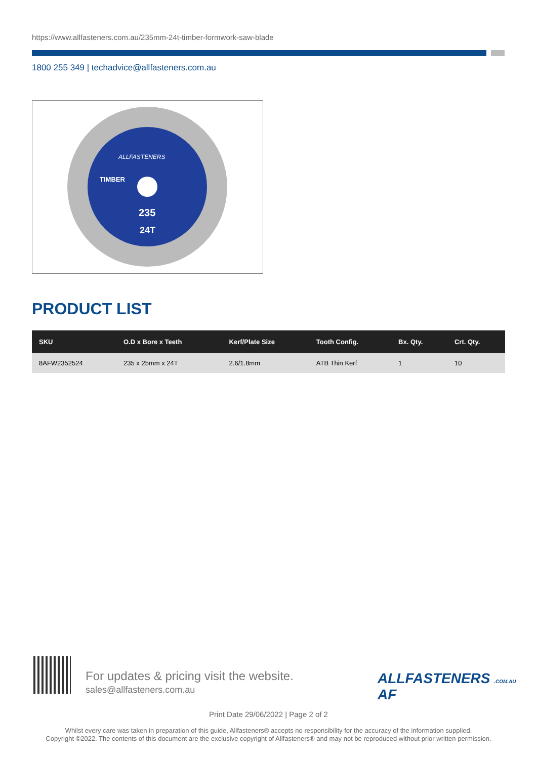https://www.allfasteners.com.au/235mm-24t-timber-formwork-saw-blade
1800 255 349 | techadvice@allfasteners.com.au
ALLFASTENERS
TIMBER
235
24T
PRODUCT LIST
| SKU | O.D x Bore x Teeth | Kerf/Plate Size | Tooth Config. | Bx. Qty. | Crt. Qty. |
| --- | --- | --- | --- | --- | --- |
| 8AFW2352524 | 235 x 25mm x 24T | 2.6/1.8mm | ATB Thin Kerf | 1 | 10 |
For updates & pricing visit the website.
sales@allfasteners.com.au
ALLFASTENERS .COM.AU AF
Print Date 29/06/2022 | Page 2 of 2
Whilst every care was taken in preparation of this guide, Allfasteners® accepts no responsibility for the accuracy of the information supplied.
Copyright ©2022. The contents of this document are the exclusive copyright of Allfasteners® and may not be reproduced without prior written permission.